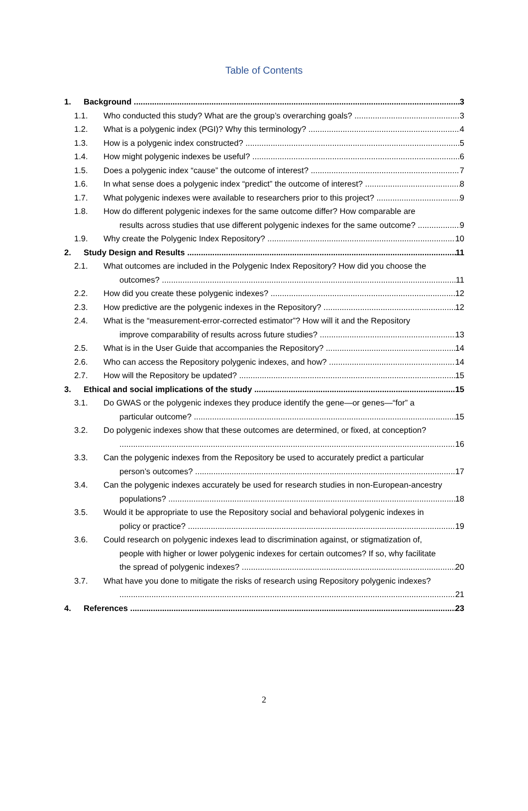Table of Contents
1. Background 3
1.1. Who conducted this study? What are the group’s overarching goals? 3
1.2. What is a polygenic index (PGI)? Why this terminology? 4
1.3. How is a polygenic index constructed? 5
1.4. How might polygenic indexes be useful? 6
1.5. Does a polygenic index “cause” the outcome of interest? 7
1.6. In what sense does a polygenic index “predict” the outcome of interest? 8
1.7. What polygenic indexes were available to researchers prior to this project? 9
1.8. How do different polygenic indexes for the same outcome differ? How comparable are
results across studies that use different polygenic indexes for the same outcome? 9
1.9. Why create the Polygenic Index Repository? 10
2. Study Design and Results 11
2.1. What outcomes are included in the Polygenic Index Repository? How did you choose the
outcomes? 11
2.2. How did you create these polygenic indexes? 12
2.3. How predictive are the polygenic indexes in the Repository? 12
2.4. What is the “measurement-error-corrected estimator”? How will it and the Repository
improve comparability of results across future studies? 13
2.5. What is in the User Guide that accompanies the Repository? 14
2.6. Who can access the Repository polygenic indexes, and how? 14
2.7. How will the Repository be updated? 15
3. Ethical and social implications of the study 15
3.1. Do GWAS or the polygenic indexes they produce identify the gene—or genes—“for” a
particular outcome? 15
3.2. Do polygenic indexes show that these outcomes are determined, or fixed, at conception?
16
3.3. Can the polygenic indexes from the Repository be used to accurately predict a particular
person’s outcomes? 17
3.4. Can the polygenic indexes accurately be used for research studies in non-European-ancestry
populations? 18
3.5. Would it be appropriate to use the Repository social and behavioral polygenic indexes in
policy or practice? 19
3.6. Could research on polygenic indexes lead to discrimination against, or stigmatization of,
people with higher or lower polygenic indexes for certain outcomes? If so, why facilitate
the spread of polygenic indexes? 20
3.7. What have you done to mitigate the risks of research using Repository polygenic indexes?
21
4. References 23
2